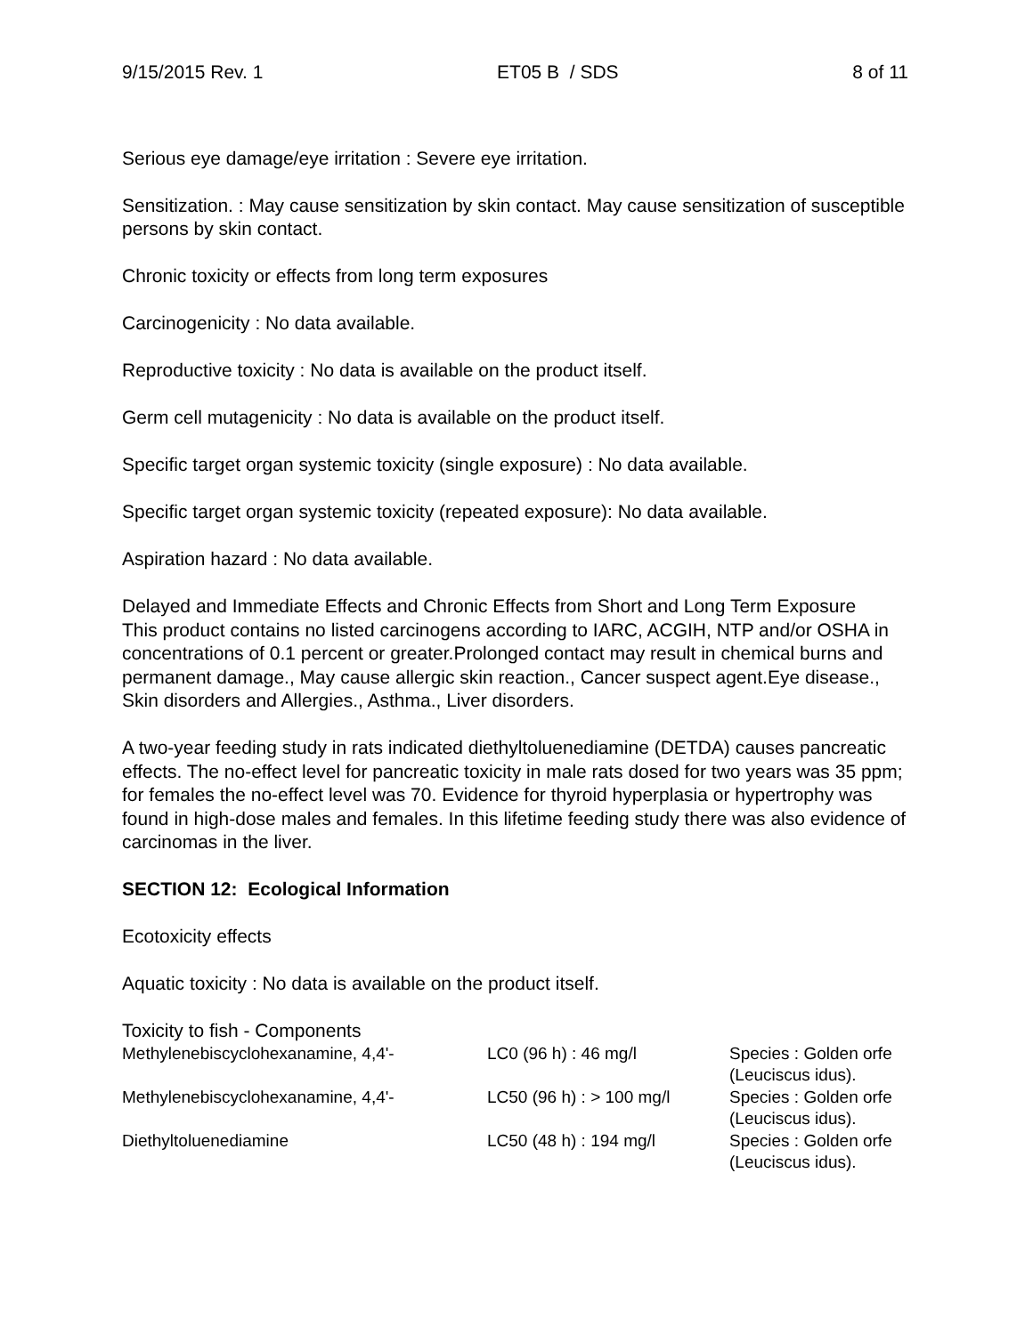9/15/2015 Rev. 1 ET05 B / SDS 8 of 11
Serious eye damage/eye irritation : Severe eye irritation.
Sensitization. : May cause sensitization by skin contact. May cause sensitization of susceptible persons by skin contact.
Chronic toxicity or effects from long term exposures
Carcinogenicity : No data available.
Reproductive toxicity : No data is available on the product itself.
Germ cell mutagenicity : No data is available on the product itself.
Specific target organ systemic toxicity (single exposure) : No data available.
Specific target organ systemic toxicity (repeated exposure): No data available.
Aspiration hazard : No data available.
Delayed and Immediate Effects and Chronic Effects from Short and Long Term Exposure
This product contains no listed carcinogens according to IARC, ACGIH, NTP and/or OSHA in concentrations of 0.1 percent or greater.Prolonged contact may result in chemical burns and permanent damage., May cause allergic skin reaction., Cancer suspect agent.Eye disease., Skin disorders and Allergies., Asthma., Liver disorders.
A two-year feeding study in rats indicated diethyltoluenediamine (DETDA) causes pancreatic effects. The no-effect level for pancreatic toxicity in male rats dosed for two years was 35 ppm; for females the no-effect level was 70. Evidence for thyroid hyperplasia or hypertrophy was found in high-dose males and females. In this lifetime feeding study there was also evidence of carcinomas in the liver.
SECTION 12: Ecological Information
Ecotoxicity effects
Aquatic toxicity : No data is available on the product itself.
Toxicity to fish - Components
| Methylenebiscyclohexanamine, 4,4'- | LC0 (96 h) : 46 mg/l | Species : Golden orfe (Leuciscus idus). |
| Methylenebiscyclohexanamine, 4,4'- | LC50 (96 h) : > 100 mg/l | Species : Golden orfe (Leuciscus idus). |
| Diethyltoluenediamine | LC50 (48 h) : 194 mg/l | Species : Golden orfe (Leuciscus idus). |